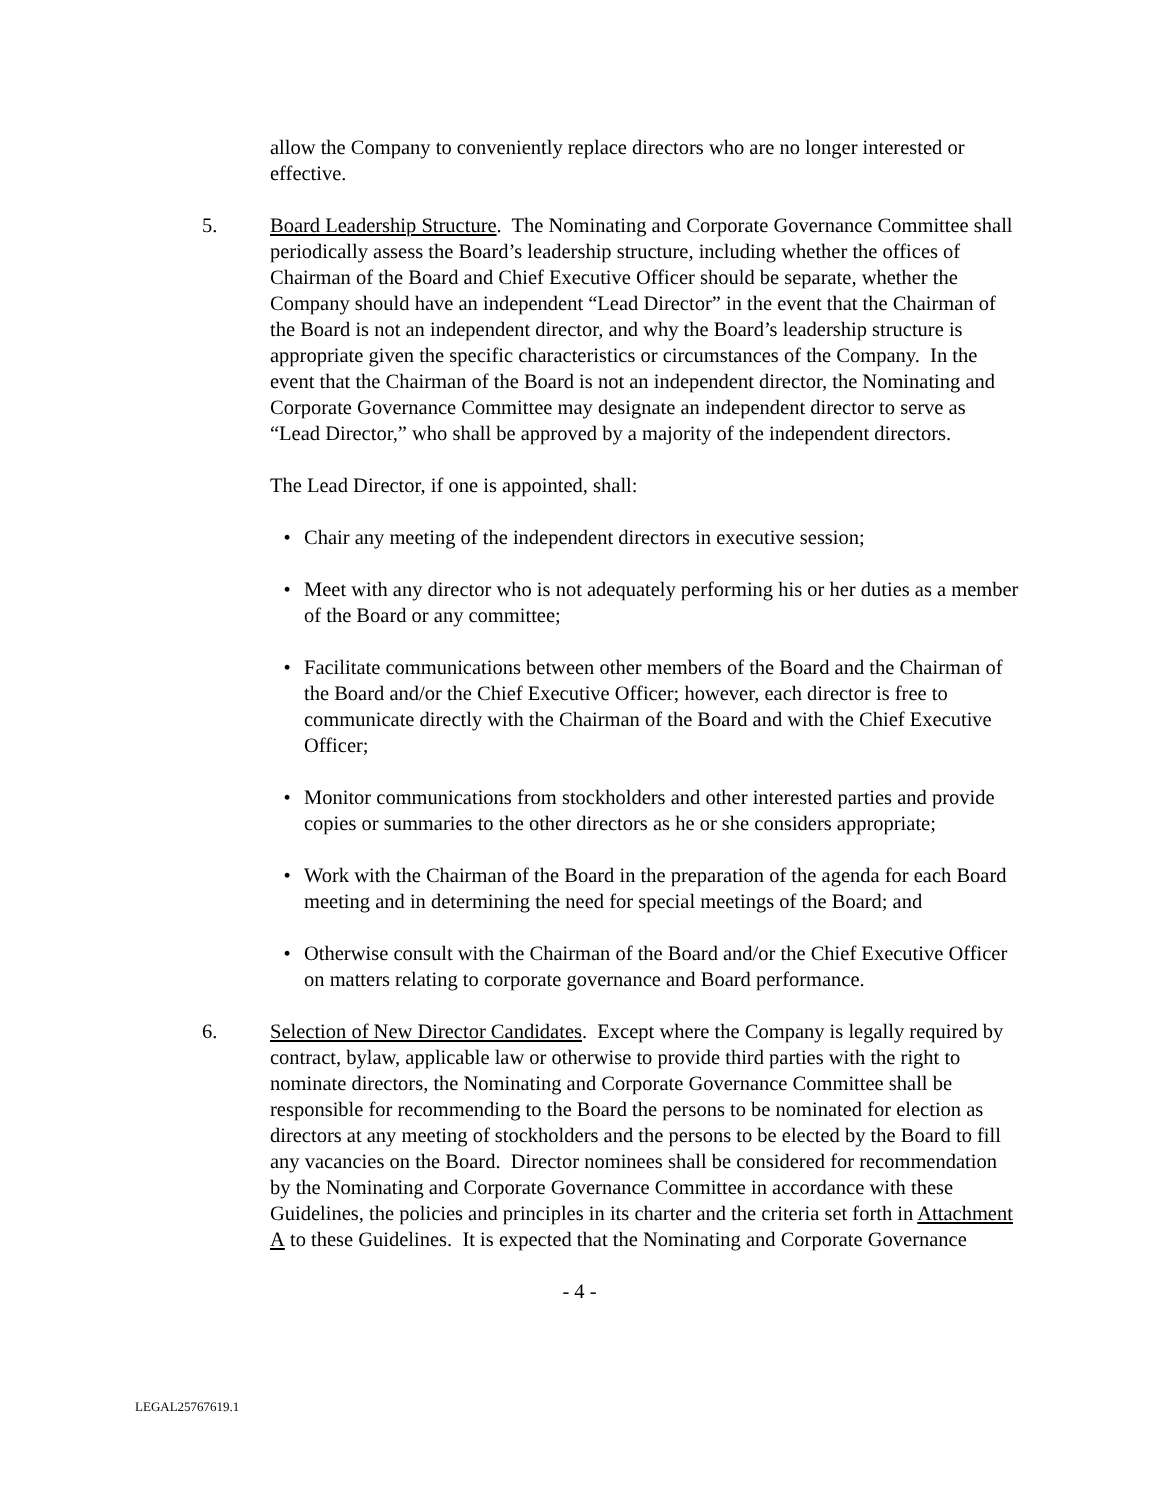allow the Company to conveniently replace directors who are no longer interested or effective.
5. Board Leadership Structure. The Nominating and Corporate Governance Committee shall periodically assess the Board’s leadership structure, including whether the offices of Chairman of the Board and Chief Executive Officer should be separate, whether the Company should have an independent “Lead Director” in the event that the Chairman of the Board is not an independent director, and why the Board’s leadership structure is appropriate given the specific characteristics or circumstances of the Company. In the event that the Chairman of the Board is not an independent director, the Nominating and Corporate Governance Committee may designate an independent director to serve as “Lead Director,” who shall be approved by a majority of the independent directors.
The Lead Director, if one is appointed, shall:
• Chair any meeting of the independent directors in executive session;
• Meet with any director who is not adequately performing his or her duties as a member of the Board or any committee;
• Facilitate communications between other members of the Board and the Chairman of the Board and/or the Chief Executive Officer; however, each director is free to communicate directly with the Chairman of the Board and with the Chief Executive Officer;
• Monitor communications from stockholders and other interested parties and provide copies or summaries to the other directors as he or she considers appropriate;
• Work with the Chairman of the Board in the preparation of the agenda for each Board meeting and in determining the need for special meetings of the Board; and
• Otherwise consult with the Chairman of the Board and/or the Chief Executive Officer on matters relating to corporate governance and Board performance.
6. Selection of New Director Candidates. Except where the Company is legally required by contract, bylaw, applicable law or otherwise to provide third parties with the right to nominate directors, the Nominating and Corporate Governance Committee shall be responsible for recommending to the Board the persons to be nominated for election as directors at any meeting of stockholders and the persons to be elected by the Board to fill any vacancies on the Board. Director nominees shall be considered for recommendation by the Nominating and Corporate Governance Committee in accordance with these Guidelines, the policies and principles in its charter and the criteria set forth in Attachment A to these Guidelines. It is expected that the Nominating and Corporate Governance
- 4 -
LEGAL25767619.1